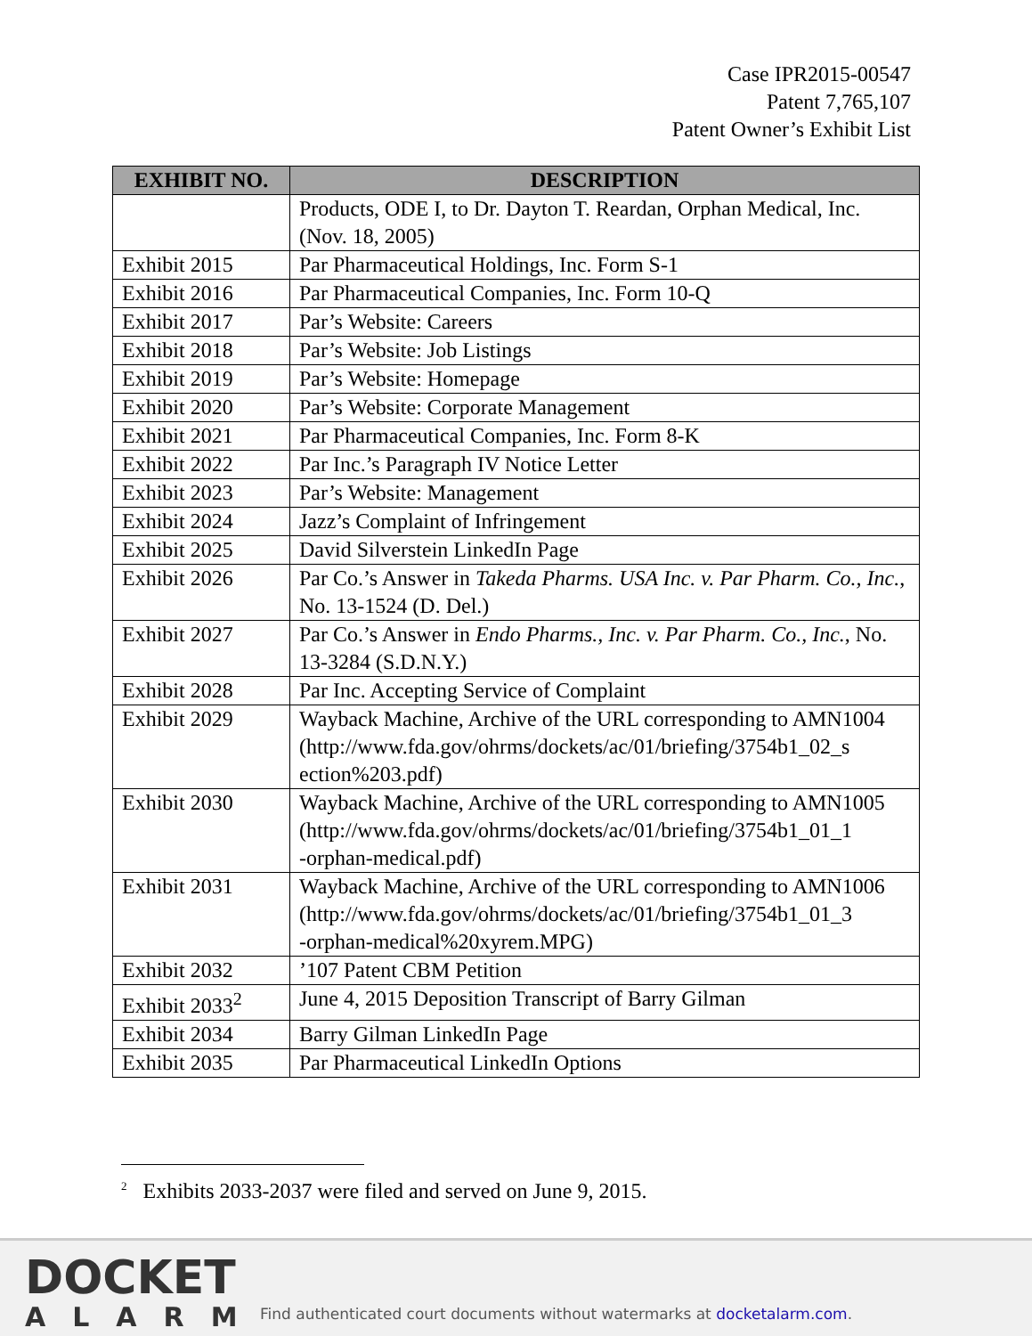Case IPR2015-00547
Patent 7,765,107
Patent Owner’s Exhibit List
| EXHIBIT NO. | DESCRIPTION |
| --- | --- |
| | Products, ODE I, to Dr. Dayton T. Reardan, Orphan Medical, Inc. (Nov. 18, 2005) |
| Exhibit 2015 | Par Pharmaceutical Holdings, Inc. Form S-1 |
| Exhibit 2016 | Par Pharmaceutical Companies, Inc. Form 10-Q |
| Exhibit 2017 | Par’s Website: Careers |
| Exhibit 2018 | Par’s Website: Job Listings |
| Exhibit 2019 | Par’s Website: Homepage |
| Exhibit 2020 | Par’s Website: Corporate Management |
| Exhibit 2021 | Par Pharmaceutical Companies, Inc. Form 8-K |
| Exhibit 2022 | Par Inc.’s Paragraph IV Notice Letter |
| Exhibit 2023 | Par’s Website: Management |
| Exhibit 2024 | Jazz’s Complaint of Infringement |
| Exhibit 2025 | David Silverstein LinkedIn Page |
| Exhibit 2026 | Par Co.’s Answer in Takeda Pharms. USA Inc. v. Par Pharm. Co., Inc. , No. 13-1524 (D. Del.) |
| Exhibit 2027 | Par Co.’s Answer in Endo Pharms., Inc. v. Par Pharm. Co., Inc. , No. 13-3284 (S.D.N.Y.) |
| Exhibit 2028 | Par Inc. Accepting Service of Complaint |
| Exhibit 2029 | Wayback Machine, Archive of the URL corresponding to AMN1004 (http://www.fda.gov/ohrms/dockets/ac/01/briefing/3754b1_02_s ection%203.pdf) |
| Exhibit 2030 | Wayback Machine, Archive of the URL corresponding to AMN1005 (http://www.fda.gov/ohrms/dockets/ac/01/briefing/3754b1_01_1 -orphan-medical.pdf) |
| Exhibit 2031 | Wayback Machine, Archive of the URL corresponding to AMN1006 (http://www.fda.gov/ohrms/dockets/ac/01/briefing/3754b1_01_3 -orphan-medical%20xyrem.MPG) |
| Exhibit 2032 | ’107 Patent CBM Petition |
| Exhibit 2033<sup>2</sup> | June 4, 2015 Deposition Transcript of Barry Gilman |
| Exhibit 2034 | Barry Gilman LinkedIn Page |
| Exhibit 2035 | Par Pharmaceutical LinkedIn Options |
<sup>2</sup> Exhibits 2033-2037 were filed and served on June 9, 2015.
DOCKET
ALARM
Find authenticated court documents without watermarks at docketalarm.com.